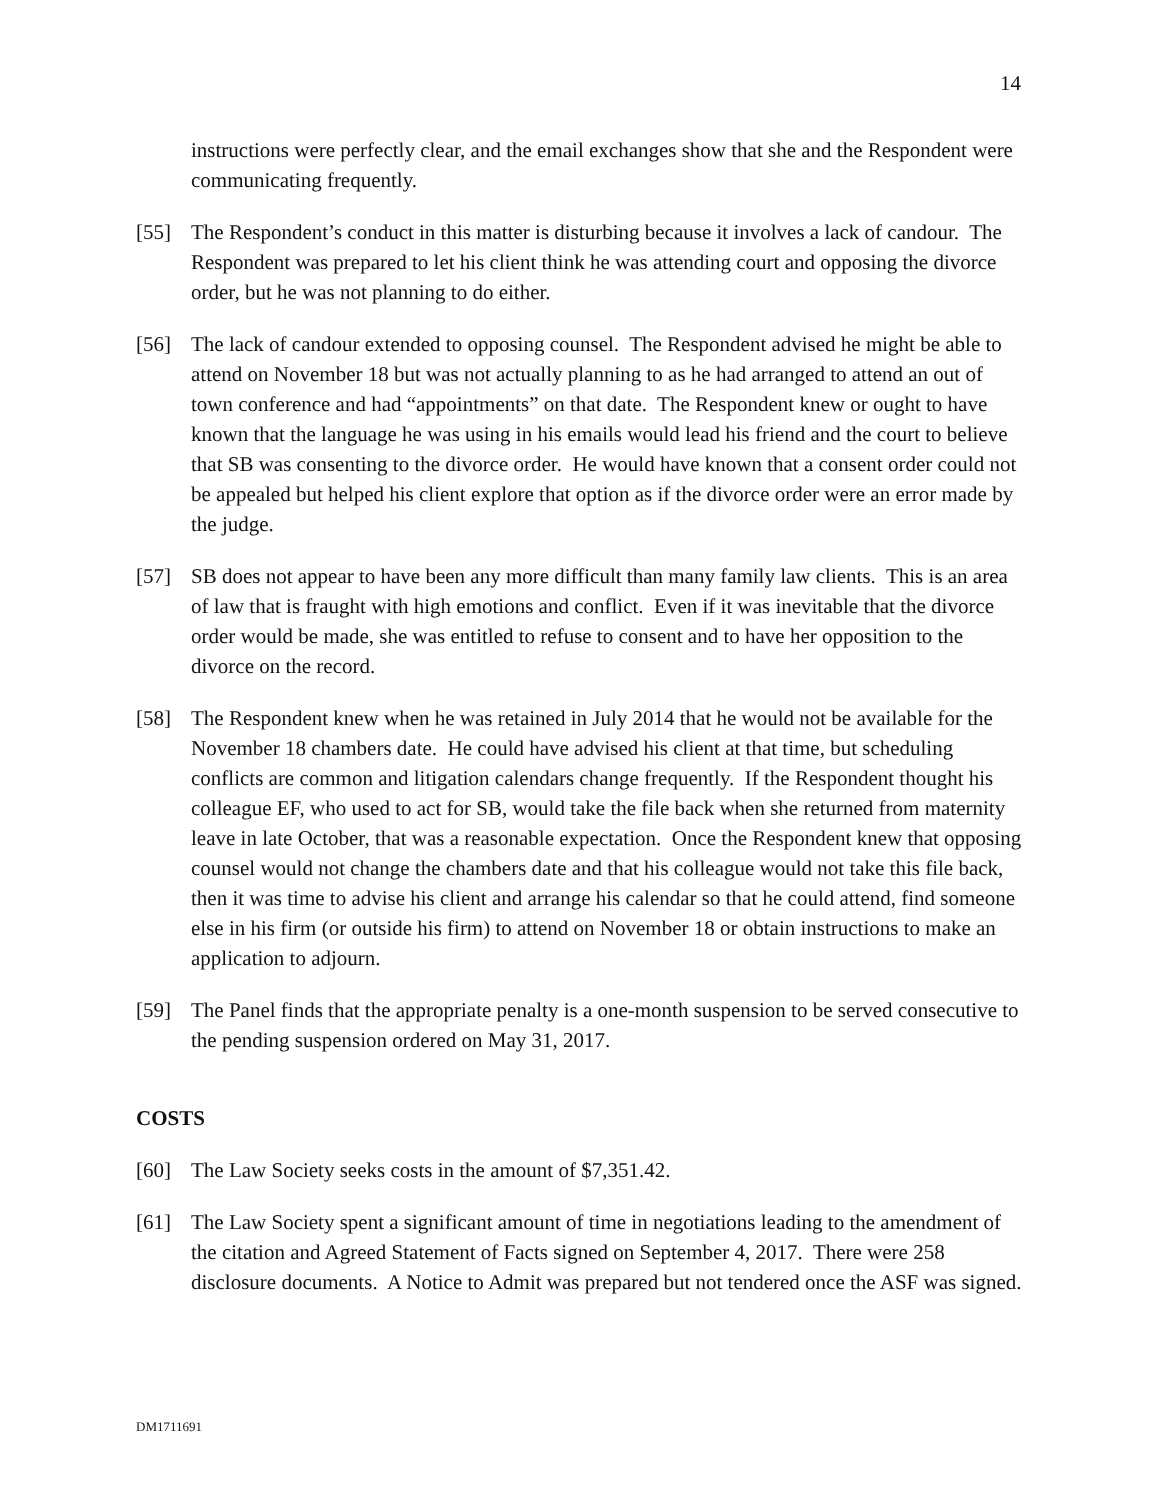14
instructions were perfectly clear, and the email exchanges show that she and the Respondent were communicating frequently.
[55] The Respondent’s conduct in this matter is disturbing because it involves a lack of candour. The Respondent was prepared to let his client think he was attending court and opposing the divorce order, but he was not planning to do either.
[56] The lack of candour extended to opposing counsel. The Respondent advised he might be able to attend on November 18 but was not actually planning to as he had arranged to attend an out of town conference and had “appointments” on that date. The Respondent knew or ought to have known that the language he was using in his emails would lead his friend and the court to believe that SB was consenting to the divorce order. He would have known that a consent order could not be appealed but helped his client explore that option as if the divorce order were an error made by the judge.
[57] SB does not appear to have been any more difficult than many family law clients. This is an area of law that is fraught with high emotions and conflict. Even if it was inevitable that the divorce order would be made, she was entitled to refuse to consent and to have her opposition to the divorce on the record.
[58] The Respondent knew when he was retained in July 2014 that he would not be available for the November 18 chambers date. He could have advised his client at that time, but scheduling conflicts are common and litigation calendars change frequently. If the Respondent thought his colleague EF, who used to act for SB, would take the file back when she returned from maternity leave in late October, that was a reasonable expectation. Once the Respondent knew that opposing counsel would not change the chambers date and that his colleague would not take this file back, then it was time to advise his client and arrange his calendar so that he could attend, find someone else in his firm (or outside his firm) to attend on November 18 or obtain instructions to make an application to adjourn.
[59] The Panel finds that the appropriate penalty is a one-month suspension to be served consecutive to the pending suspension ordered on May 31, 2017.
COSTS
[60] The Law Society seeks costs in the amount of $7,351.42.
[61] The Law Society spent a significant amount of time in negotiations leading to the amendment of the citation and Agreed Statement of Facts signed on September 4, 2017. There were 258 disclosure documents. A Notice to Admit was prepared but not tendered once the ASF was signed.
DM1711691